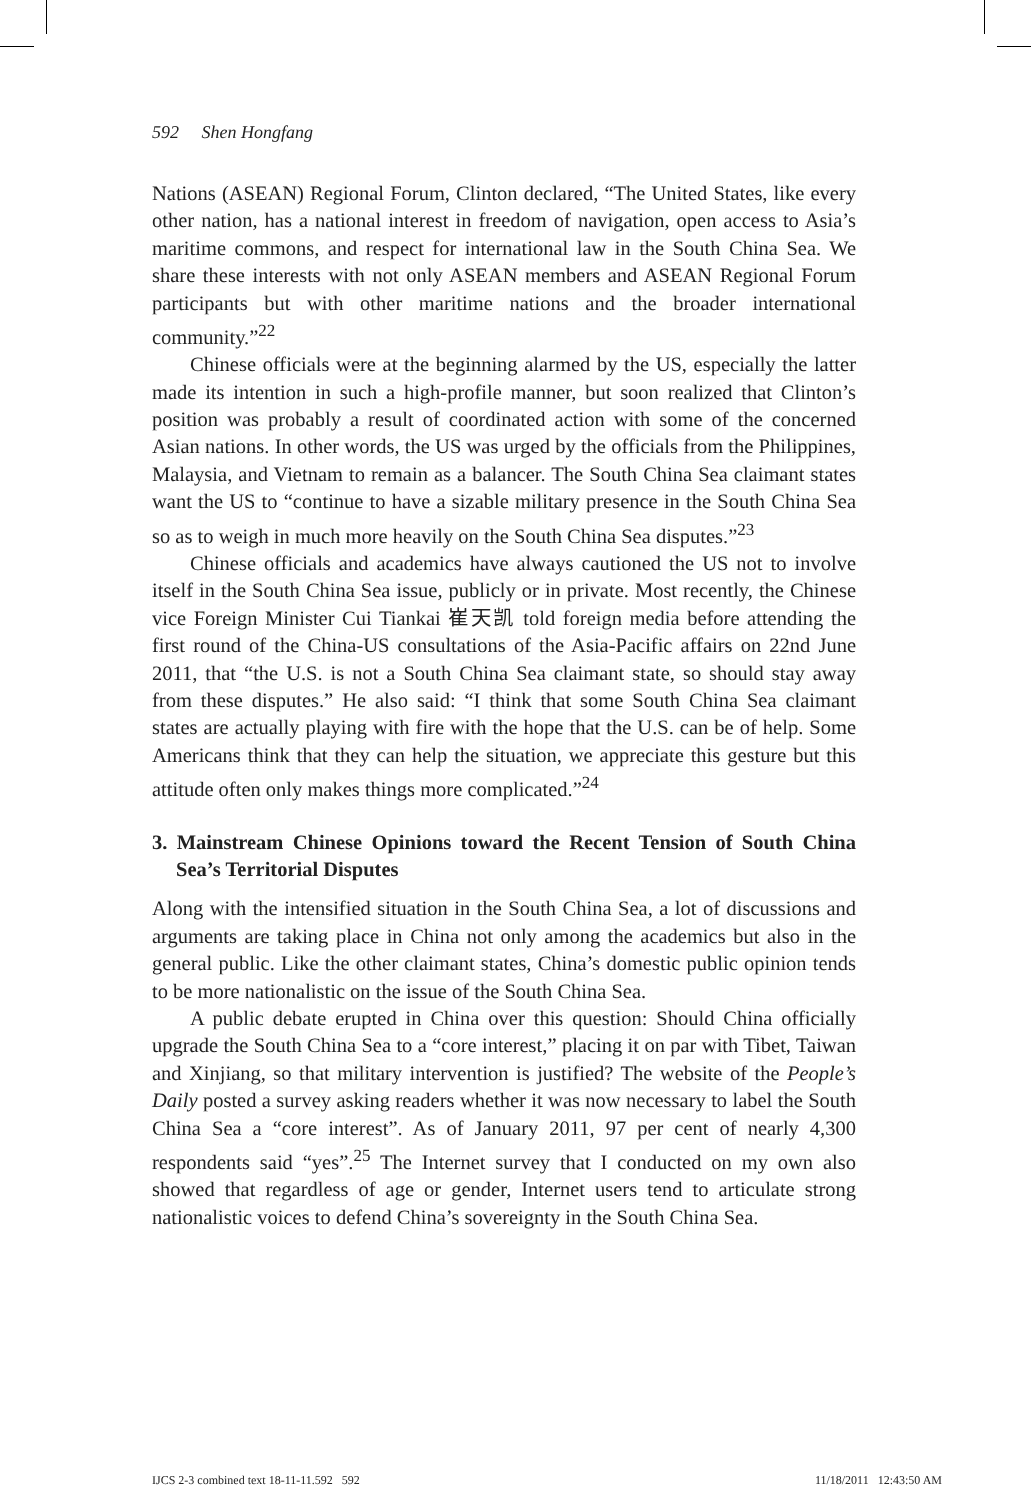592 Shen Hongfang
Nations (ASEAN) Regional Forum, Clinton declared, “The United States, like every other nation, has a national interest in freedom of navigation, open access to Asia’s maritime commons, and respect for international law in the South China Sea. We share these interests with not only ASEAN members and ASEAN Regional Forum participants but with other maritime nations and the broader international community.”<sup>22</sup>
Chinese officials were at the beginning alarmed by the US, especially the latter made its intention in such a high-profile manner, but soon realized that Clinton’s position was probably a result of coordinated action with some of the concerned Asian nations. In other words, the US was urged by the officials from the Philippines, Malaysia, and Vietnam to remain as a balancer. The South China Sea claimant states want the US to “continue to have a sizable military presence in the South China Sea so as to weigh in much more heavily on the South China Sea disputes.”<sup>23</sup>
Chinese officials and academics have always cautioned the US not to involve itself in the South China Sea issue, publicly or in private. Most recently, the Chinese vice Foreign Minister Cui Tiankai 崔天凯 told foreign media before attending the first round of the China-US consultations of the Asia-Pacific affairs on 22nd June 2011, that “the U.S. is not a South China Sea claimant state, so should stay away from these disputes.” He also said: “I think that some South China Sea claimant states are actually playing with fire with the hope that the U.S. can be of help. Some Americans think that they can help the situation, we appreciate this gesture but this attitude often only makes things more complicated.”<sup>24</sup>
3. Mainstream Chinese Opinions toward the Recent Tension of South China Sea’s Territorial Disputes
Along with the intensified situation in the South China Sea, a lot of discussions and arguments are taking place in China not only among the academics but also in the general public. Like the other claimant states, China’s domestic public opinion tends to be more nationalistic on the issue of the South China Sea.
A public debate erupted in China over this question: Should China officially upgrade the South China Sea to a “core interest,” placing it on par with Tibet, Taiwan and Xinjiang, so that military intervention is justified? The website of the People’s Daily posted a survey asking readers whether it was now necessary to label the South China Sea a “core interest”. As of January 2011, 97 per cent of nearly 4,300 respondents said “yes”.<sup>25</sup> The Internet survey that I conducted on my own also showed that regardless of age or gender, Internet users tend to articulate strong nationalistic voices to defend China’s sovereignty in the South China Sea.
IJCS 2-3 combined text 18-11-11.592 592 11/18/2011 12:43:50 AM